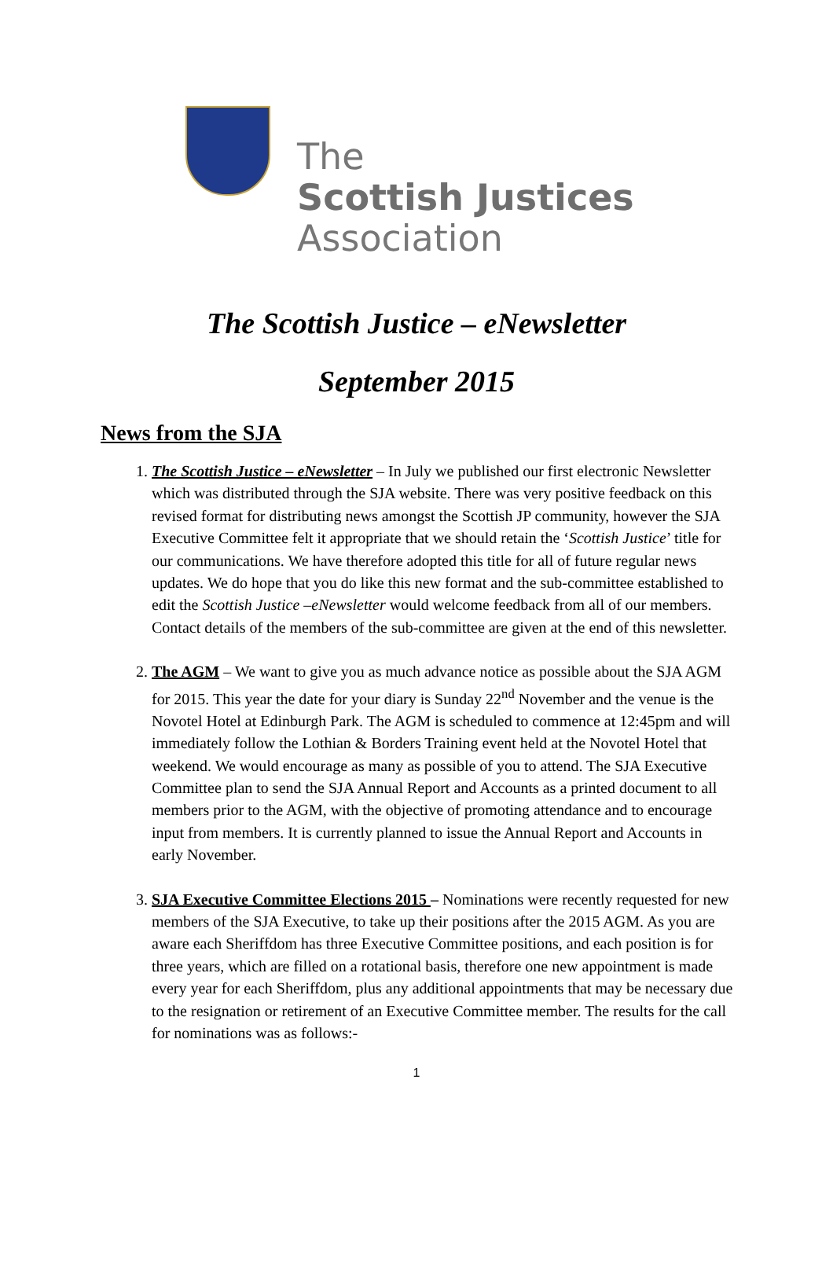The
Scottish Justices
Association
The Scottish Justice – eNewsletter
September 2015
News from the SJA
1. The Scottish Justice – eNewsletter – In July we published our first electronic Newsletter which was distributed through the SJA website. There was very positive feedback on this revised format for distributing news amongst the Scottish JP community, however the SJA Executive Committee felt it appropriate that we should retain the ‘Scottish Justice’ title for our communications. We have therefore adopted this title for all of future regular news updates. We do hope that you do like this new format and the sub-committee established to edit the Scottish Justice –eNewsletter would welcome feedback from all of our members. Contact details of the members of the sub-committee are given at the end of this newsletter.
2. The AGM – We want to give you as much advance notice as possible about the SJA AGM for 2015. This year the date for your diary is Sunday 22<sup>nd</sup> November and the venue is the Novotel Hotel at Edinburgh Park. The AGM is scheduled to commence at 12:45pm and will immediately follow the Lothian & Borders Training event held at the Novotel Hotel that weekend. We would encourage as many as possible of you to attend. The SJA Executive Committee plan to send the SJA Annual Report and Accounts as a printed document to all members prior to the AGM, with the objective of promoting attendance and to encourage input from members. It is currently planned to issue the Annual Report and Accounts in early November.
3. SJA Executive Committee Elections 2015 – Nominations were recently requested for new members of the SJA Executive, to take up their positions after the 2015 AGM. As you are aware each Sheriffdom has three Executive Committee positions, and each position is for three years, which are filled on a rotational basis, therefore one new appointment is made every year for each Sheriffdom, plus any additional appointments that may be necessary due to the resignation or retirement of an Executive Committee member. The results for the call for nominations was as follows:-
1